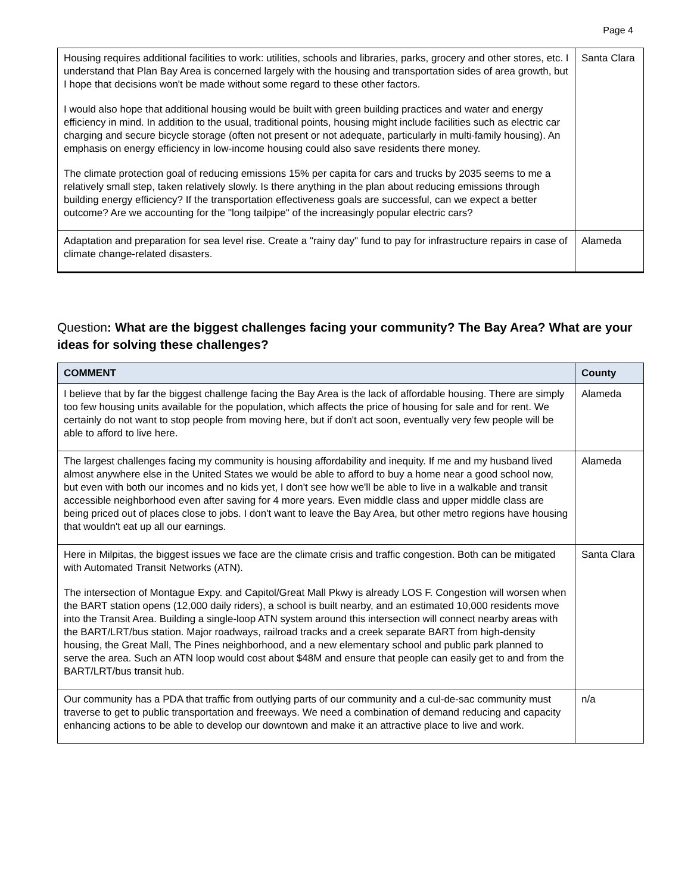Page 4
| Housing requires additional facilities to work: utilities, schools and libraries, parks, grocery and other stores, etc. I understand that Plan Bay Area is concerned largely with the housing and transportation sides of area growth, but I hope that decisions won't be made without some regard to these other factors. I would also hope that additional housing would be built with green building practices and water and energy efficiency in mind. In addition to the usual, traditional points, housing might include facilities such as electric car charging and secure bicycle storage (often not present or not adequate, particularly in multi-family housing). An emphasis on energy efficiency in low-income housing could also save residents there money. The climate protection goal of reducing emissions 15% per capita for cars and trucks by 2035 seems to me a relatively small step, taken relatively slowly. Is there anything in the plan about reducing emissions through building energy efficiency? If the transportation effectiveness goals are successful, can we expect a better outcome? Are we accounting for the "long tailpipe" of the increasingly popular electric cars? | Santa Clara |
| Adaptation and preparation for sea level rise. Create a "rainy day" fund to pay for infrastructure repairs in case of climate change-related disasters. | Alameda |
Question: What are the biggest challenges facing your community? The Bay Area? What are your ideas for solving these challenges?
| COMMENT | County |
| --- | --- |
| I believe that by far the biggest challenge facing the Bay Area is the lack of affordable housing. There are simply too few housing units available for the population, which affects the price of housing for sale and for rent. We certainly do not want to stop people from moving here, but if don't act soon, eventually very few people will be able to afford to live here. | Alameda |
| The largest challenges facing my community is housing affordability and inequity. If me and my husband lived almost anywhere else in the United States we would be able to afford to buy a home near a good school now, but even with both our incomes and no kids yet, I don't see how we'll be able to live in a walkable and transit accessible neighborhood even after saving for 4 more years. Even middle class and upper middle class are being priced out of places close to jobs. I don't want to leave the Bay Area, but other metro regions have housing that wouldn't eat up all our earnings. | Alameda |
| Here in Milpitas, the biggest issues we face are the climate crisis and traffic congestion. Both can be mitigated with Automated Transit Networks (ATN). The intersection of Montague Expy. and Capitol/Great Mall Pkwy is already LOS F. Congestion will worsen when the BART station opens (12,000 daily riders), a school is built nearby, and an estimated 10,000 residents move into the Transit Area. Building a single-loop ATN system around this intersection will connect nearby areas with the BART/LRT/bus station. Major roadways, railroad tracks and a creek separate BART from high-density housing, the Great Mall, The Pines neighborhood, and a new elementary school and public park planned to serve the area. Such an ATN loop would cost about $48M and ensure that people can easily get to and from the BART/LRT/bus transit hub. | Santa Clara |
| Our community has a PDA that traffic from outlying parts of our community and a cul-de-sac community must traverse to get to public transportation and freeways. We need a combination of demand reducing and capacity enhancing actions to be able to develop our downtown and make it an attractive place to live and work. | n/a |